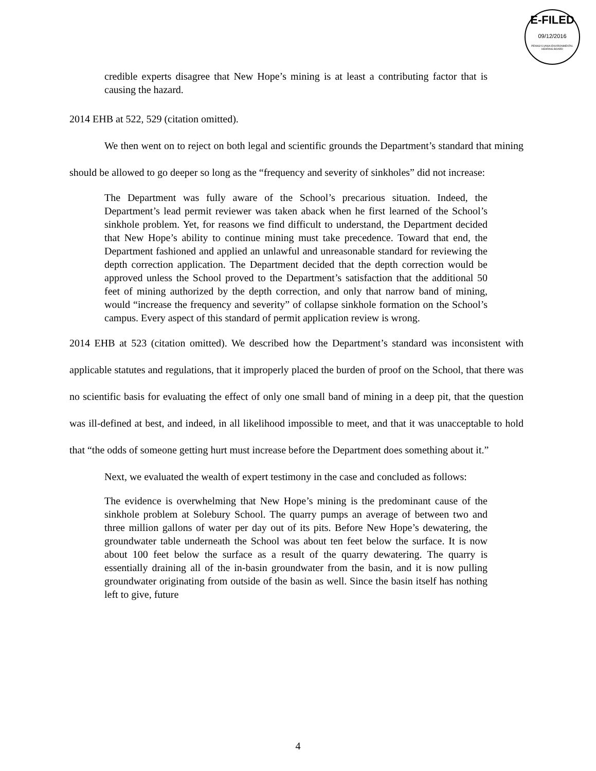E-FILED
09/12/2016
PENNSYLVANIA ENVIRONMENTAL HEARING BOARD
credible experts disagree that New Hope’s mining is at least a contributing factor that is causing the hazard.
2014 EHB at 522, 529 (citation omitted).
We then went on to reject on both legal and scientific grounds the Department’s standard that mining should be allowed to go deeper so long as the “frequency and severity of sinkholes” did not increase:
The Department was fully aware of the School’s precarious situation. Indeed, the Department’s lead permit reviewer was taken aback when he first learned of the School’s sinkhole problem. Yet, for reasons we find difficult to understand, the Department decided that New Hope’s ability to continue mining must take precedence. Toward that end, the Department fashioned and applied an unlawful and unreasonable standard for reviewing the depth correction application. The Department decided that the depth correction would be approved unless the School proved to the Department’s satisfaction that the additional 50 feet of mining authorized by the depth correction, and only that narrow band of mining, would “increase the frequency and severity” of collapse sinkhole formation on the School’s campus. Every aspect of this standard of permit application review is wrong.
2014 EHB at 523 (citation omitted). We described how the Department’s standard was inconsistent with applicable statutes and regulations, that it improperly placed the burden of proof on the School, that there was no scientific basis for evaluating the effect of only one small band of mining in a deep pit, that the question was ill-defined at best, and indeed, in all likelihood impossible to meet, and that it was unacceptable to hold that “the odds of someone getting hurt must increase before the Department does something about it.”
Next, we evaluated the wealth of expert testimony in the case and concluded as follows:
The evidence is overwhelming that New Hope’s mining is the predominant cause of the sinkhole problem at Solebury School. The quarry pumps an average of between two and three million gallons of water per day out of its pits. Before New Hope’s dewatering, the groundwater table underneath the School was about ten feet below the surface. It is now about 100 feet below the surface as a result of the quarry dewatering. The quarry is essentially draining all of the in-basin groundwater from the basin, and it is now pulling groundwater originating from outside of the basin as well. Since the basin itself has nothing left to give, future
4